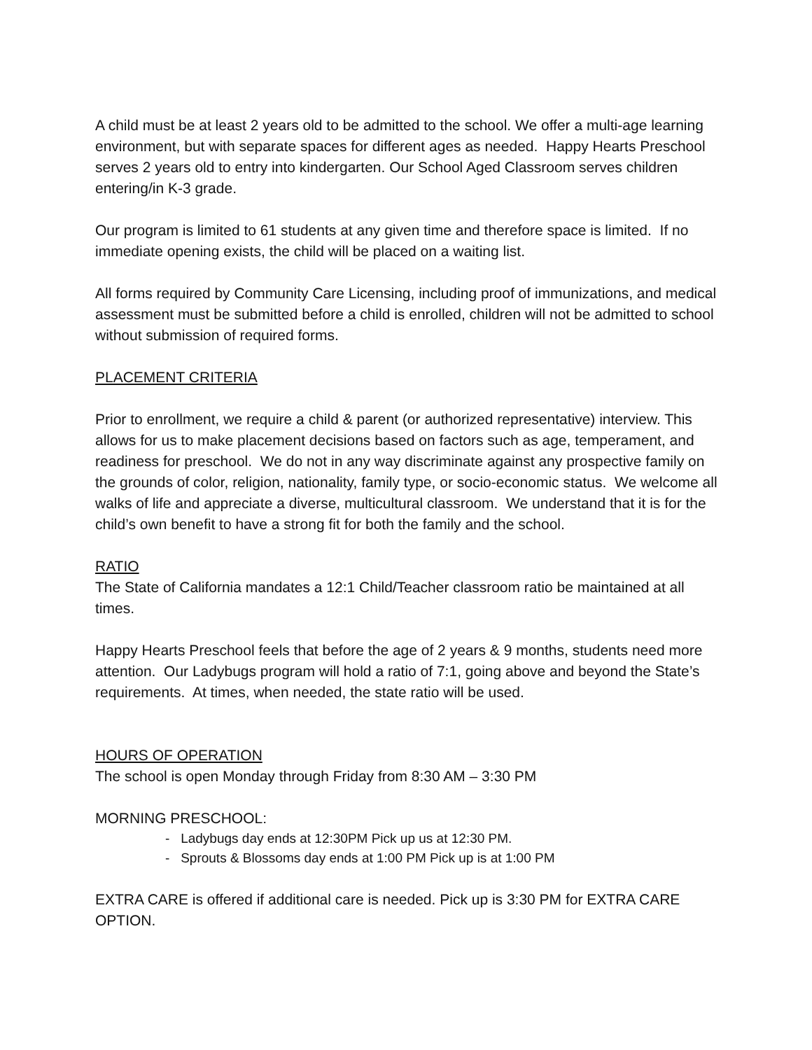A child must be at least 2 years old to be admitted to the school. We offer a multi-age learning environment, but with separate spaces for different ages as needed. Happy Hearts Preschool serves 2 years old to entry into kindergarten. Our School Aged Classroom serves children entering/in K-3 grade.
Our program is limited to 61 students at any given time and therefore space is limited. If no immediate opening exists, the child will be placed on a waiting list.
All forms required by Community Care Licensing, including proof of immunizations, and medical assessment must be submitted before a child is enrolled, children will not be admitted to school without submission of required forms.
PLACEMENT CRITERIA
Prior to enrollment, we require a child & parent (or authorized representative) interview. This allows for us to make placement decisions based on factors such as age, temperament, and readiness for preschool. We do not in any way discriminate against any prospective family on the grounds of color, religion, nationality, family type, or socio-economic status. We welcome all walks of life and appreciate a diverse, multicultural classroom. We understand that it is for the child’s own benefit to have a strong fit for both the family and the school.
RATIO
The State of California mandates a 12:1 Child/Teacher classroom ratio be maintained at all times.
Happy Hearts Preschool feels that before the age of 2 years & 9 months, students need more attention. Our Ladybugs program will hold a ratio of 7:1, going above and beyond the State’s requirements. At times, when needed, the state ratio will be used.
HOURS OF OPERATION
The school is open Monday through Friday from 8:30 AM – 3:30 PM
MORNING PRESCHOOL:
- Ladybugs day ends at 12:30PM Pick up us at 12:30 PM.
- Sprouts & Blossoms day ends at 1:00 PM Pick up is at 1:00 PM
EXTRA CARE is offered if additional care is needed. Pick up is 3:30 PM for EXTRA CARE OPTION.